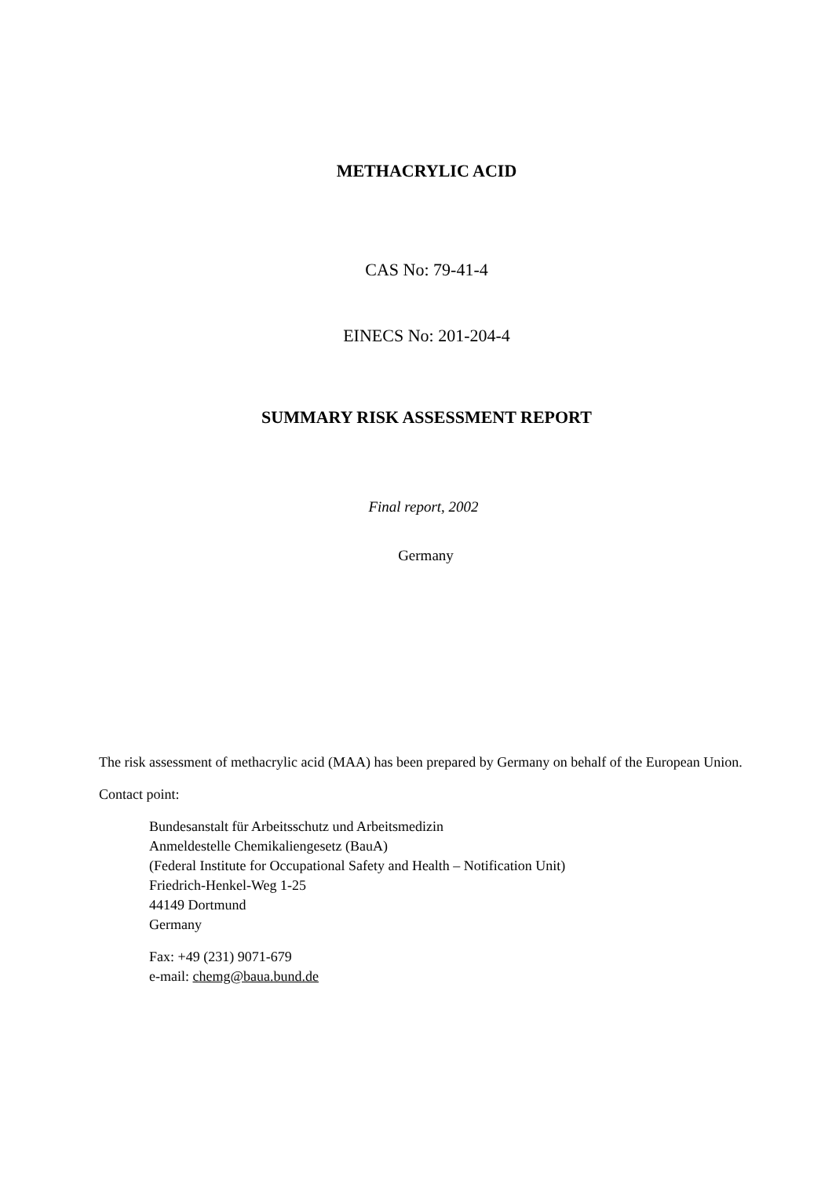METHACRYLIC ACID
CAS No: 79-41-4
EINECS No: 201-204-4
SUMMARY RISK ASSESSMENT REPORT
Final report, 2002
Germany
The risk assessment of methacrylic acid (MAA) has been prepared by Germany on behalf of the European Union.
Contact point:
Bundesanstalt für Arbeitsschutz und Arbeitsmedizin
Anmeldestelle Chemikaliengesetz (BauA)
(Federal Institute for Occupational Safety and Health – Notification Unit)
Friedrich-Henkel-Weg 1-25
44149 Dortmund
Germany
Fax: +49 (231) 9071-679
e-mail: chemg@baua.bund.de